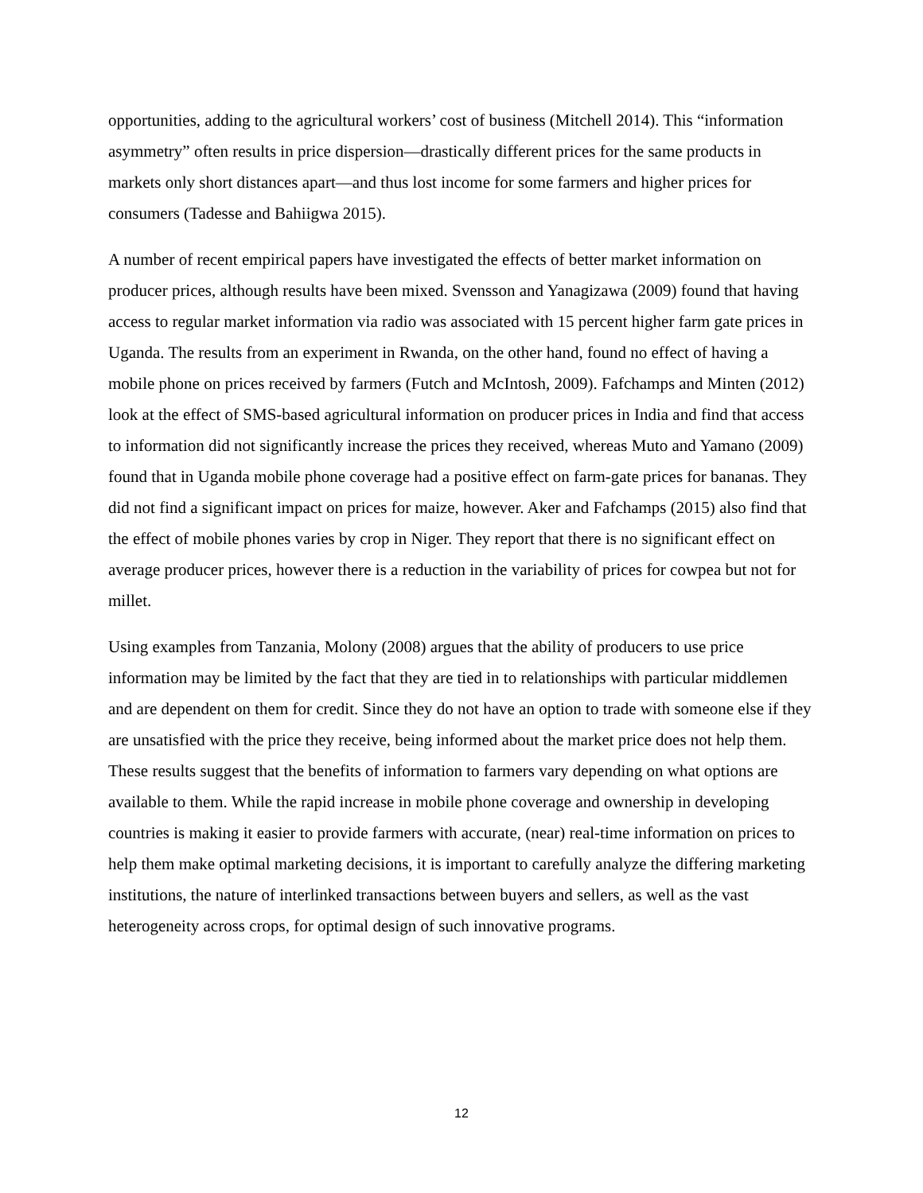opportunities, adding to the agricultural workers’ cost of business (Mitchell 2014). This “information asymmetry” often results in price dispersion—drastically different prices for the same products in markets only short distances apart—and thus lost income for some farmers and higher prices for consumers (Tadesse and Bahiigwa 2015).
A number of recent empirical papers have investigated the effects of better market information on producer prices, although results have been mixed. Svensson and Yanagizawa (2009) found that having access to regular market information via radio was associated with 15 percent higher farm gate prices in Uganda. The results from an experiment in Rwanda, on the other hand, found no effect of having a mobile phone on prices received by farmers (Futch and McIntosh, 2009). Fafchamps and Minten (2012) look at the effect of SMS-based agricultural information on producer prices in India and find that access to information did not significantly increase the prices they received, whereas Muto and Yamano (2009) found that in Uganda mobile phone coverage had a positive effect on farm-gate prices for bananas. They did not find a significant impact on prices for maize, however. Aker and Fafchamps (2015) also find that the effect of mobile phones varies by crop in Niger. They report that there is no significant effect on average producer prices, however there is a reduction in the variability of prices for cowpea but not for millet.
Using examples from Tanzania, Molony (2008) argues that the ability of producers to use price information may be limited by the fact that they are tied in to relationships with particular middlemen and are dependent on them for credit. Since they do not have an option to trade with someone else if they are unsatisfied with the price they receive, being informed about the market price does not help them. These results suggest that the benefits of information to farmers vary depending on what options are available to them. While the rapid increase in mobile phone coverage and ownership in developing countries is making it easier to provide farmers with accurate, (near) real-time information on prices to help them make optimal marketing decisions, it is important to carefully analyze the differing marketing institutions, the nature of interlinked transactions between buyers and sellers, as well as the vast heterogeneity across crops, for optimal design of such innovative programs.
12